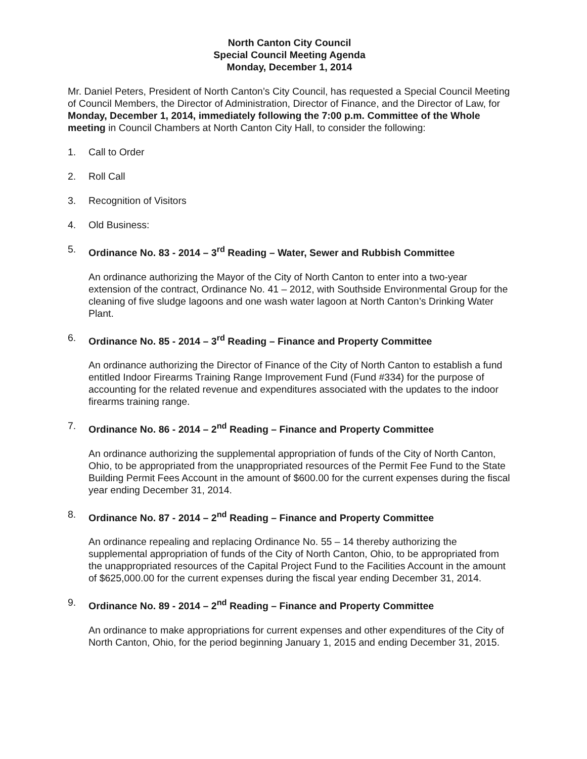North Canton City Council
Special Council Meeting Agenda
Monday, December 1, 2014
Mr. Daniel Peters, President of North Canton’s City Council, has requested a Special Council Meeting of Council Members, the Director of Administration, Director of Finance, and the Director of Law, for Monday, December 1, 2014, immediately following the 7:00 p.m. Committee of the Whole meeting in Council Chambers at North Canton City Hall, to consider the following:
1. Call to Order
2. Roll Call
3. Recognition of Visitors
4. Old Business:
5. Ordinance No. 83 - 2014 – 3<sup>rd</sup> Reading – Water, Sewer and Rubbish Committee
An ordinance authorizing the Mayor of the City of North Canton to enter into a two-year extension of the contract, Ordinance No. 41 – 2012, with Southside Environmental Group for the cleaning of five sludge lagoons and one wash water lagoon at North Canton’s Drinking Water Plant.
6. Ordinance No. 85 - 2014 – 3<sup>rd</sup> Reading – Finance and Property Committee
An ordinance authorizing the Director of Finance of the City of North Canton to establish a fund entitled Indoor Firearms Training Range Improvement Fund (Fund #334) for the purpose of accounting for the related revenue and expenditures associated with the updates to the indoor firearms training range.
7. Ordinance No. 86 - 2014 – 2<sup>nd</sup> Reading – Finance and Property Committee
An ordinance authorizing the supplemental appropriation of funds of the City of North Canton, Ohio, to be appropriated from the unappropriated resources of the Permit Fee Fund to the State Building Permit Fees Account in the amount of $600.00 for the current expenses during the fiscal year ending December 31, 2014.
8. Ordinance No. 87 - 2014 – 2<sup>nd</sup> Reading – Finance and Property Committee
An ordinance repealing and replacing Ordinance No. 55 – 14 thereby authorizing the supplemental appropriation of funds of the City of North Canton, Ohio, to be appropriated from the unappropriated resources of the Capital Project Fund to the Facilities Account in the amount of $625,000.00 for the current expenses during the fiscal year ending December 31, 2014.
9. Ordinance No. 89 - 2014 – 2<sup>nd</sup> Reading – Finance and Property Committee
An ordinance to make appropriations for current expenses and other expenditures of the City of North Canton, Ohio, for the period beginning January 1, 2015 and ending December 31, 2015.